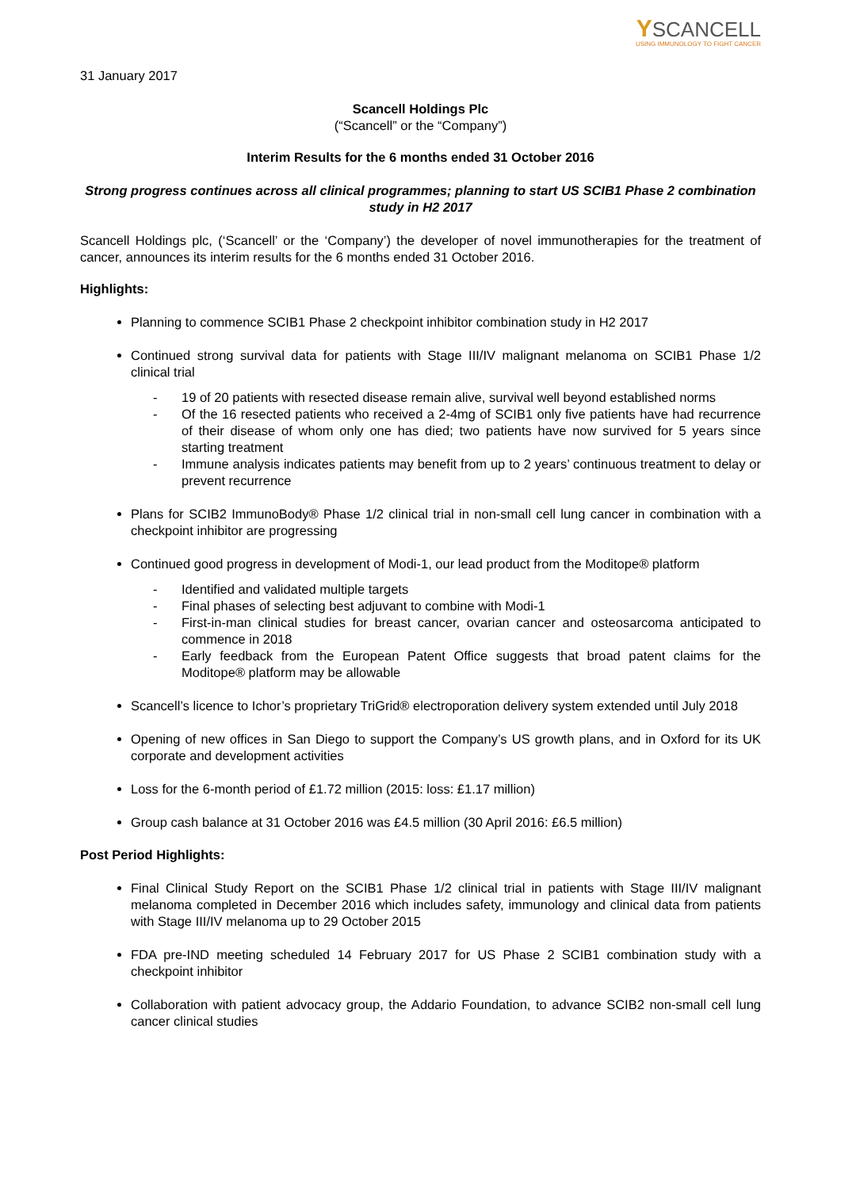YSCANCELL
USING IMMUNOLOGY TO FIGHT CANCER
31 January 2017
Scancell Holdings Plc
(“Scancell” or the “Company”)
Interim Results for the 6 months ended 31 October 2016
Strong progress continues across all clinical programmes; planning to start US SCIB1 Phase 2 combination study in H2 2017
Scancell Holdings plc, (‘Scancell’ or the ‘Company’) the developer of novel immunotherapies for the treatment of cancer, announces its interim results for the 6 months ended 31 October 2016.
Highlights:
Planning to commence SCIB1 Phase 2 checkpoint inhibitor combination study in H2 2017
Continued strong survival data for patients with Stage III/IV malignant melanoma on SCIB1 Phase 1/2 clinical trial
- 19 of 20 patients with resected disease remain alive, survival well beyond established norms
- Of the 16 resected patients who received a 2-4mg of SCIB1 only five patients have had recurrence of their disease of whom only one has died; two patients have now survived for 5 years since starting treatment
- Immune analysis indicates patients may benefit from up to 2 years’ continuous treatment to delay or prevent recurrence
Plans for SCIB2 ImmunoBody® Phase 1/2 clinical trial in non-small cell lung cancer in combination with a checkpoint inhibitor are progressing
Continued good progress in development of Modi-1, our lead product from the Moditope® platform
- Identified and validated multiple targets
- Final phases of selecting best adjuvant to combine with Modi-1
- First-in-man clinical studies for breast cancer, ovarian cancer and osteosarcoma anticipated to commence in 2018
- Early feedback from the European Patent Office suggests that broad patent claims for the Moditope® platform may be allowable
Scancell’s licence to Ichor’s proprietary TriGrid® electroporation delivery system extended until July 2018
Opening of new offices in San Diego to support the Company’s US growth plans, and in Oxford for its UK corporate and development activities
Loss for the 6-month period of £1.72 million (2015: loss: £1.17 million)
Group cash balance at 31 October 2016 was £4.5 million (30 April 2016: £6.5 million)
Post Period Highlights:
Final Clinical Study Report on the SCIB1 Phase 1/2 clinical trial in patients with Stage III/IV malignant melanoma completed in December 2016 which includes safety, immunology and clinical data from patients with Stage III/IV melanoma up to 29 October 2015
FDA pre-IND meeting scheduled 14 February 2017 for US Phase 2 SCIB1 combination study with a checkpoint inhibitor
Collaboration with patient advocacy group, the Addario Foundation, to advance SCIB2 non-small cell lung cancer clinical studies